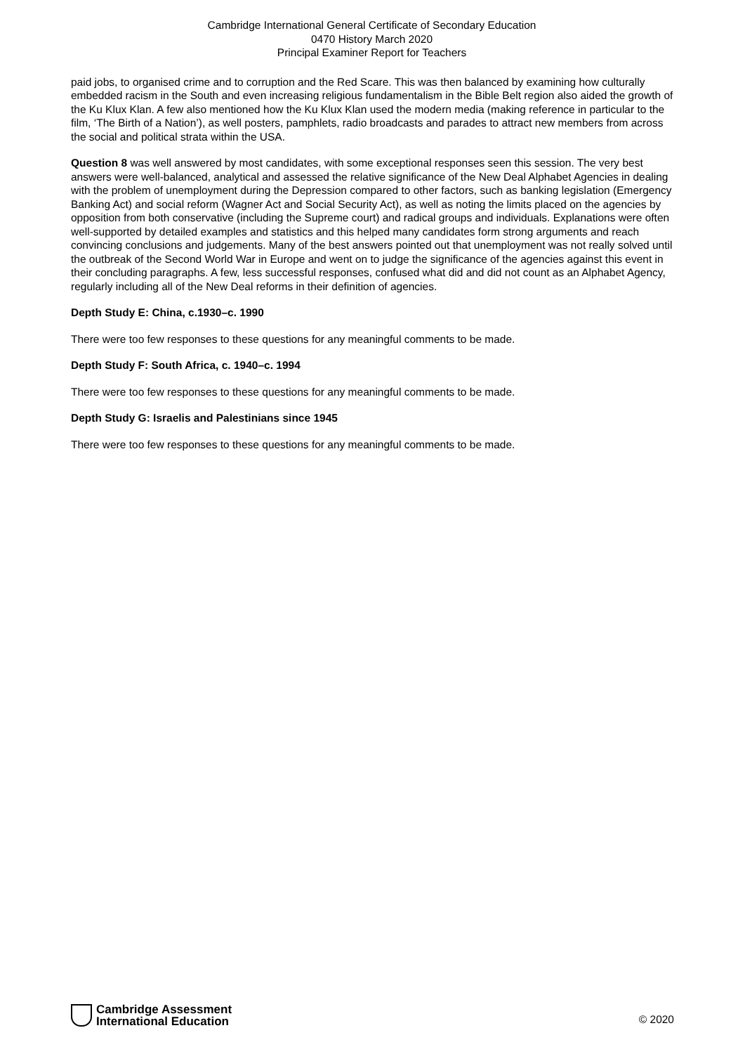Cambridge International General Certificate of Secondary Education
0470 History March 2020
Principal Examiner Report for Teachers
paid jobs, to organised crime and to corruption and the Red Scare. This was then balanced by examining how culturally embedded racism in the South and even increasing religious fundamentalism in the Bible Belt region also aided the growth of the Ku Klux Klan. A few also mentioned how the Ku Klux Klan used the modern media (making reference in particular to the film, ‘The Birth of a Nation’), as well posters, pamphlets, radio broadcasts and parades to attract new members from across the social and political strata within the USA.
Question 8 was well answered by most candidates, with some exceptional responses seen this session. The very best answers were well-balanced, analytical and assessed the relative significance of the New Deal Alphabet Agencies in dealing with the problem of unemployment during the Depression compared to other factors, such as banking legislation (Emergency Banking Act) and social reform (Wagner Act and Social Security Act), as well as noting the limits placed on the agencies by opposition from both conservative (including the Supreme court) and radical groups and individuals. Explanations were often well-supported by detailed examples and statistics and this helped many candidates form strong arguments and reach convincing conclusions and judgements. Many of the best answers pointed out that unemployment was not really solved until the outbreak of the Second World War in Europe and went on to judge the significance of the agencies against this event in their concluding paragraphs. A few, less successful responses, confused what did and did not count as an Alphabet Agency, regularly including all of the New Deal reforms in their definition of agencies.
Depth Study E: China, c.1930–c. 1990
There were too few responses to these questions for any meaningful comments to be made.
Depth Study F: South Africa, c. 1940–c. 1994
There were too few responses to these questions for any meaningful comments to be made.
Depth Study G: Israelis and Palestinians since 1945
There were too few responses to these questions for any meaningful comments to be made.
Cambridge Assessment
International Education
© 2020